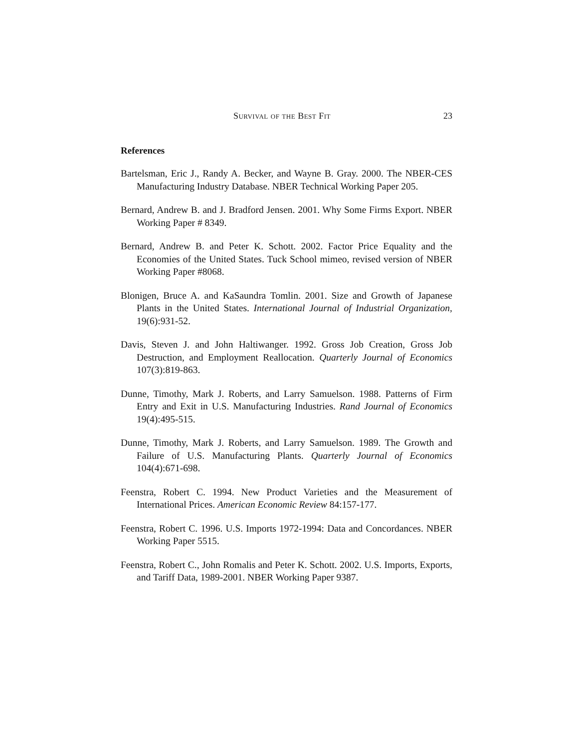Survival of the Best Fit 23
References
Bartelsman, Eric J., Randy A. Becker, and Wayne B. Gray. 2000. The NBER-CES Manufacturing Industry Database. NBER Technical Working Paper 205.
Bernard, Andrew B. and J. Bradford Jensen. 2001. Why Some Firms Export. NBER Working Paper # 8349.
Bernard, Andrew B. and Peter K. Schott. 2002. Factor Price Equality and the Economies of the United States. Tuck School mimeo, revised version of NBER Working Paper #8068.
Blonigen, Bruce A. and KaSaundra Tomlin. 2001. Size and Growth of Japanese Plants in the United States. International Journal of Industrial Organization, 19(6):931-52.
Davis, Steven J. and John Haltiwanger. 1992. Gross Job Creation, Gross Job Destruction, and Employment Reallocation. Quarterly Journal of Economics 107(3):819-863.
Dunne, Timothy, Mark J. Roberts, and Larry Samuelson. 1988. Patterns of Firm Entry and Exit in U.S. Manufacturing Industries. Rand Journal of Economics 19(4):495-515.
Dunne, Timothy, Mark J. Roberts, and Larry Samuelson. 1989. The Growth and Failure of U.S. Manufacturing Plants. Quarterly Journal of Economics 104(4):671-698.
Feenstra, Robert C. 1994. New Product Varieties and the Measurement of International Prices. American Economic Review 84:157-177.
Feenstra, Robert C. 1996. U.S. Imports 1972-1994: Data and Concordances. NBER Working Paper 5515.
Feenstra, Robert C., John Romalis and Peter K. Schott. 2002. U.S. Imports, Exports, and Tariff Data, 1989-2001. NBER Working Paper 9387.